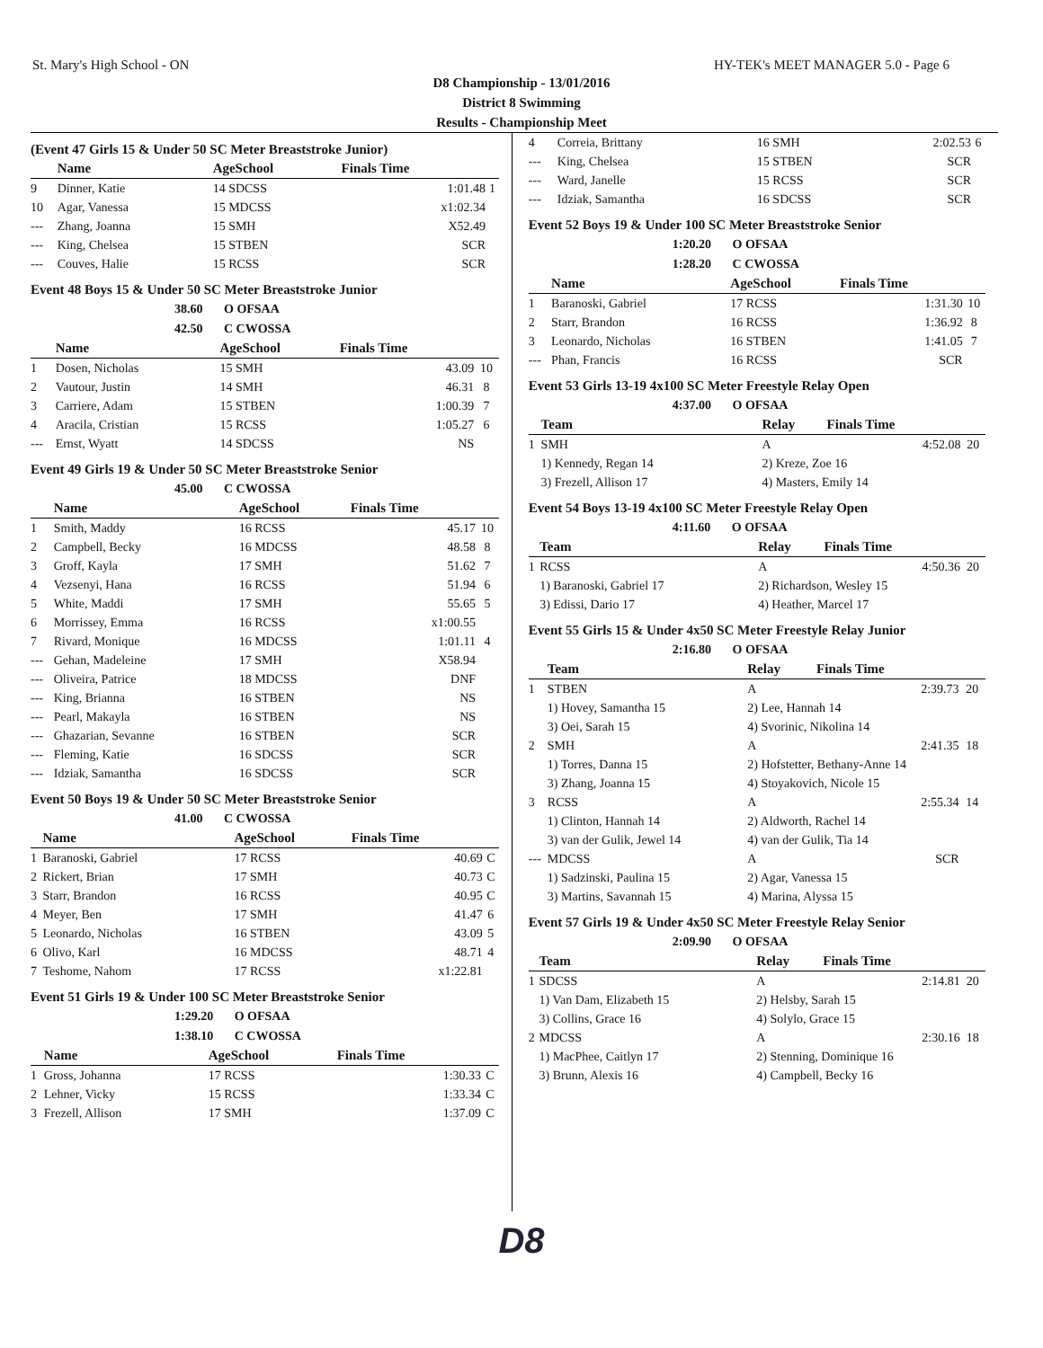St. Mary's High School - ON HY-TEK's MEET MANAGER 5.0 - Page 6
D8 Championship - 13/01/2016
District 8 Swimming
Results - Championship Meet
(Event 47 Girls 15 & Under 50 SC Meter Breaststroke Junior)
| | Name | AgeSchool | Finals Time | |
| --- | --- | --- | --- | --- |
| 9 | Dinner, Katie | 14 SDCSS | 1:01.48 | 1 |
| 10 | Agar, Vanessa | 15 MDCSS | x1:02.34 | |
| --- | Zhang, Joanna | 15 SMH | X52.49 | |
| --- | King, Chelsea | 15 STBEN | SCR | |
| --- | Couves, Halie | 15 RCSS | SCR | |
Event 48 Boys 15 & Under 50 SC Meter Breaststroke Junior
38.60 O OFSAA
42.50 C CWOSSA
| | Name | AgeSchool | Finals Time | |
| --- | --- | --- | --- | --- |
| 1 | Dosen, Nicholas | 15 SMH | 43.09 | 10 |
| 2 | Vautour, Justin | 14 SMH | 46.31 | 8 |
| 3 | Carriere, Adam | 15 STBEN | 1:00.39 | 7 |
| 4 | Aracila, Cristian | 15 RCSS | 1:05.27 | 6 |
| --- | Ernst, Wyatt | 14 SDCSS | NS | |
Event 49 Girls 19 & Under 50 SC Meter Breaststroke Senior
45.00 C CWOSSA
| | Name | AgeSchool | Finals Time | |
| --- | --- | --- | --- | --- |
| 1 | Smith, Maddy | 16 RCSS | 45.17 | 10 |
| 2 | Campbell, Becky | 16 MDCSS | 48.58 | 8 |
| 3 | Groff, Kayla | 17 SMH | 51.62 | 7 |
| 4 | Vezsenyi, Hana | 16 RCSS | 51.94 | 6 |
| 5 | White, Maddi | 17 SMH | 55.65 | 5 |
| 6 | Morrissey, Emma | 16 RCSS | x1:00.55 | |
| 7 | Rivard, Monique | 16 MDCSS | 1:01.11 | 4 |
| --- | Gehan, Madeleine | 17 SMH | X58.94 | |
| --- | Oliveira, Patrice | 18 MDCSS | DNF | |
| --- | King, Brianna | 16 STBEN | NS | |
| --- | Pearl, Makayla | 16 STBEN | NS | |
| --- | Ghazarian, Sevanne | 16 STBEN | SCR | |
| --- | Fleming, Katie | 16 SDCSS | SCR | |
| --- | Idziak, Samantha | 16 SDCSS | SCR | |
Event 50 Boys 19 & Under 50 SC Meter Breaststroke Senior
41.00 C CWOSSA
| | Name | AgeSchool | Finals Time | |
| --- | --- | --- | --- | --- |
| 1 | Baranoski, Gabriel | 17 RCSS | 40.69 | C |
| 2 | Rickert, Brian | 17 SMH | 40.73 | C |
| 3 | Starr, Brandon | 16 RCSS | 40.95 | C |
| 4 | Meyer, Ben | 17 SMH | 41.47 | 6 |
| 5 | Leonardo, Nicholas | 16 STBEN | 43.09 | 5 |
| 6 | Olivo, Karl | 16 MDCSS | 48.71 | 4 |
| 7 | Teshome, Nahom | 17 RCSS | x1:22.81 | |
Event 51 Girls 19 & Under 100 SC Meter Breaststroke Senior
1:29.20 O OFSAA
1:38.10 C CWOSSA
| | Name | AgeSchool | Finals Time | |
| --- | --- | --- | --- | --- |
| 1 | Gross, Johanna | 17 RCSS | 1:30.33 | C |
| 2 | Lehner, Vicky | 15 RCSS | 1:33.34 | C |
| 3 | Frezell, Allison | 17 SMH | 1:37.09 | C |
| 4 | Correia, Brittany | 16 SMH | 2:02.53 | 6 |
| --- | King, Chelsea | 15 STBEN | SCR | |
| --- | Ward, Janelle | 15 RCSS | SCR | |
| --- | Idziak, Samantha | 16 SDCSS | SCR | |
Event 52 Boys 19 & Under 100 SC Meter Breaststroke Senior
1:20.20 O OFSAA
1:28.20 C CWOSSA
| | Name | AgeSchool | Finals Time | |
| --- | --- | --- | --- | --- |
| 1 | Baranoski, Gabriel | 17 RCSS | 1:31.30 | 10 |
| 2 | Starr, Brandon | 16 RCSS | 1:36.92 | 8 |
| 3 | Leonardo, Nicholas | 16 STBEN | 1:41.05 | 7 |
| --- | Phan, Francis | 16 RCSS | SCR | |
Event 53 Girls 13-19 4x100 SC Meter Freestyle Relay Open
4:37.00 O OFSAA
| | Team | Relay | Finals Time | |
| --- | --- | --- | --- | --- |
| 1 | SMH | A | 4:52.08 | 20 |
| | 1) Kennedy, Regan 14 | 2) Kreze, Zoe 16 | | |
| | 3) Frezell, Allison 17 | 4) Masters, Emily 14 | | |
Event 54 Boys 13-19 4x100 SC Meter Freestyle Relay Open
4:11.60 O OFSAA
| | Team | Relay | Finals Time | |
| --- | --- | --- | --- | --- |
| 1 | RCSS | A | 4:50.36 | 20 |
| | 1) Baranoski, Gabriel 17 | 2) Richardson, Wesley 15 | | |
| | 3) Edissi, Dario 17 | 4) Heather, Marcel 17 | | |
Event 55 Girls 15 & Under 4x50 SC Meter Freestyle Relay Junior
2:16.80 O OFSAA
| | Team | Relay | Finals Time | |
| --- | --- | --- | --- | --- |
| 1 | STBEN | A | 2:39.73 | 20 |
| | 1) Hovey, Samantha 15 | 2) Lee, Hannah 14 | | |
| | 3) Oei, Sarah 15 | 4) Svorinic, Nikolina 14 | | |
| 2 | SMH | A | 2:41.35 | 18 |
| | 1) Torres, Danna 15 | 2) Hofstetter, Bethany-Anne 14 | | |
| | 3) Zhang, Joanna 15 | 4) Stoyakovich, Nicole 15 | | |
| 3 | RCSS | A | 2:55.34 | 14 |
| | 1) Clinton, Hannah 14 | 2) Aldworth, Rachel 14 | | |
| | 3) van der Gulik, Jewel 14 | 4) van der Gulik, Tia 14 | | |
| --- | MDCSS | A | SCR | |
| | 1) Sadzinski, Paulina 15 | 2) Agar, Vanessa 15 | | |
| | 3) Martins, Savannah 15 | 4) Marina, Alyssa 15 | | |
Event 57 Girls 19 & Under 4x50 SC Meter Freestyle Relay Senior
2:09.90 O OFSAA
| | Team | Relay | Finals Time | |
| --- | --- | --- | --- | --- |
| 1 | SDCSS | A | 2:14.81 | 20 |
| | 1) Van Dam, Elizabeth 15 | 2) Helsby, Sarah 15 | | |
| | 3) Collins, Grace 16 | 4) Solylo, Grace 15 | | |
| 2 | MDCSS | A | 2:30.16 | 18 |
| | 1) MacPhee, Caitlyn 17 | 2) Stenning, Dominique 16 | | |
| | 3) Brunn, Alexis 16 | 4) Campbell, Becky 16 | | |
D8